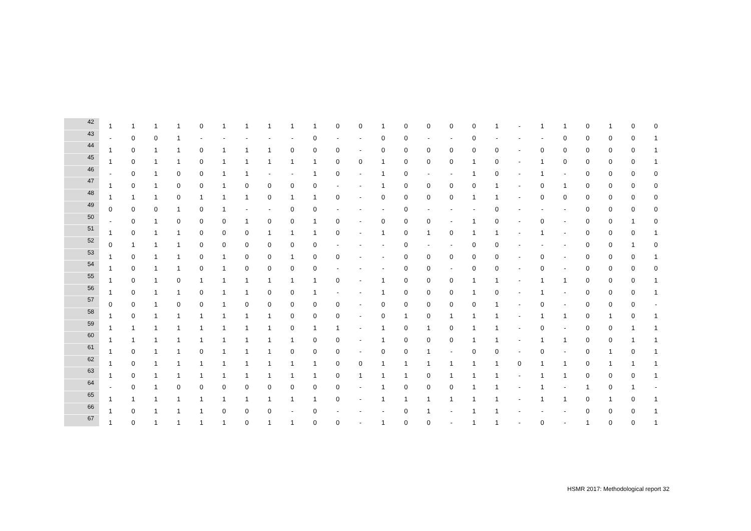| 42 | 1 | 1 | 1 | 1 | 0 | 1 | 1 | 1 | 1 | 1 | 0 | 0 | 1 | 0 | 0 | 0 | 0 | 1 | - | 1 | 1 | 0 | 1 | 0 | 0 |
| 43 | - | 0 | 0 | 1 | - | - | - | - | - | 0 | - | - | 0 | 0 | - | - | 0 | - | - | - | 0 | 0 | 0 | 0 | 1 |
| 44 | 1 | 0 | 1 | 1 | 0 | 1 | 1 | 1 | 0 | 0 | 0 | - | 0 | 0 | 0 | 0 | 0 | 0 | - | 0 | 0 | 0 | 0 | 0 | 1 |
| 45 | 1 | 0 | 1 | 1 | 0 | 1 | 1 | 1 | 1 | 1 | 0 | 0 | 1 | 0 | 0 | 0 | 1 | 0 | - | 1 | 0 | 0 | 0 | 0 | 1 |
| 46 | - | 0 | 1 | 0 | 0 | 1 | 1 | - | - | 1 | 0 | - | 1 | 0 | - | - | 1 | 0 | - | 1 | - | 0 | 0 | 0 | 0 |
| 47 | 1 | 0 | 1 | 0 | 0 | 1 | 0 | 0 | 0 | 0 | - | - | 1 | 0 | 0 | 0 | 0 | 1 | - | 0 | 1 | 0 | 0 | 0 | 0 |
| 48 | 1 | 1 | 1 | 0 | 1 | 1 | 1 | 0 | 1 | 1 | 0 | - | 0 | 0 | 0 | 0 | 1 | 1 | - | 0 | 0 | 0 | 0 | 0 | 0 |
| 49 | 0 | 0 | 0 | 1 | 0 | 1 | - | - | 0 | 0 | - | - | - | 0 | - | - | - | 0 | - | - | - | 0 | 0 | 0 | 0 |
| 50 | - | 0 | 1 | 0 | 0 | 0 | 1 | 0 | 0 | 1 | 0 | - | 0 | 0 | 0 | - | 1 | 0 | - | 0 | - | 0 | 0 | 1 | 0 |
| 51 | 1 | 0 | 1 | 1 | 0 | 0 | 0 | 1 | 1 | 1 | 0 | - | 1 | 0 | 1 | 0 | 1 | 1 | - | 1 | - | 0 | 0 | 0 | 1 |
| 52 | 0 | 1 | 1 | 1 | 0 | 0 | 0 | 0 | 0 | 0 | - | - | - | 0 | - | - | 0 | 0 | - | - | - | 0 | 0 | 1 | 0 |
| 53 | 1 | 0 | 1 | 1 | 0 | 1 | 0 | 0 | 1 | 0 | 0 | - | - | 0 | 0 | 0 | 0 | 0 | - | 0 | - | 0 | 0 | 0 | 1 |
| 54 | 1 | 0 | 1 | 1 | 0 | 1 | 0 | 0 | 0 | 0 | - | - | - | 0 | 0 | - | 0 | 0 | - | 0 | - | 0 | 0 | 0 | 0 |
| 55 | 1 | 0 | 1 | 0 | 1 | 1 | 1 | 1 | 1 | 1 | 0 | - | 1 | 0 | 0 | 0 | 1 | 1 | - | 1 | 1 | 0 | 0 | 0 | 1 |
| 56 | 1 | 0 | 1 | 1 | 0 | 1 | 1 | 0 | 0 | 1 | - | - | 1 | 0 | 0 | 0 | 1 | 0 | - | 1 | - | 0 | 0 | 0 | 1 |
| 57 | 0 | 0 | 1 | 0 | 0 | 1 | 0 | 0 | 0 | 0 | 0 | - | 0 | 0 | 0 | 0 | 0 | 1 | - | 0 | - | 0 | 0 | 0 | - |
| 58 | 1 | 0 | 1 | 1 | 1 | 1 | 1 | 1 | 0 | 0 | 0 | - | 0 | 1 | 0 | 1 | 1 | 1 | - | 1 | 1 | 0 | 1 | 0 | 1 |
| 59 | 1 | 1 | 1 | 1 | 1 | 1 | 1 | 1 | 0 | 1 | 1 | - | 1 | 0 | 1 | 0 | 1 | 1 | - | 0 | - | 0 | 0 | 1 | 1 |
| 60 | 1 | 1 | 1 | 1 | 1 | 1 | 1 | 1 | 1 | 0 | 0 | - | 1 | 0 | 0 | 0 | 1 | 1 | - | 1 | 1 | 0 | 0 | 1 | 1 |
| 61 | 1 | 0 | 1 | 1 | 0 | 1 | 1 | 1 | 0 | 0 | 0 | - | 0 | 0 | 1 | - | 0 | 0 | - | 0 | - | 0 | 1 | 0 | 1 |
| 62 | 1 | 0 | 1 | 1 | 1 | 1 | 1 | 1 | 1 | 1 | 0 | 0 | 1 | 1 | 1 | 1 | 1 | 1 | 0 | 1 | 1 | 0 | 1 | 1 | 1 |
| 63 | 1 | 0 | 1 | 1 | 1 | 1 | 1 | 1 | 1 | 1 | 0 | 1 | 1 | 1 | 0 | 1 | 1 | 1 | - | 1 | 1 | 0 | 0 | 0 | 1 |
| 64 | - | 0 | 1 | 0 | 0 | 0 | 0 | 0 | 0 | 0 | 0 | - | 1 | 0 | 0 | 0 | 1 | 1 | - | 1 | - | 1 | 0 | 1 | - |
| 65 | 1 | 1 | 1 | 1 | 1 | 1 | 1 | 1 | 1 | 1 | 0 | - | 1 | 1 | 1 | 1 | 1 | 1 | - | 1 | 1 | 0 | 1 | 0 | 1 |
| 66 | 1 | 0 | 1 | 1 | 1 | 0 | 0 | 0 | - | 0 | - | - | - | 0 | 1 | - | 1 | 1 | - | - | - | 0 | 0 | 0 | 1 |
| 67 | 1 | 0 | 1 | 1 | 1 | 1 | 0 | 1 | 1 | 0 | 0 | - | 1 | 0 | 0 | - | 1 | 1 | - | 0 | - | 1 | 0 | 0 | 1 |
HSMR 2017: Methodological report 32